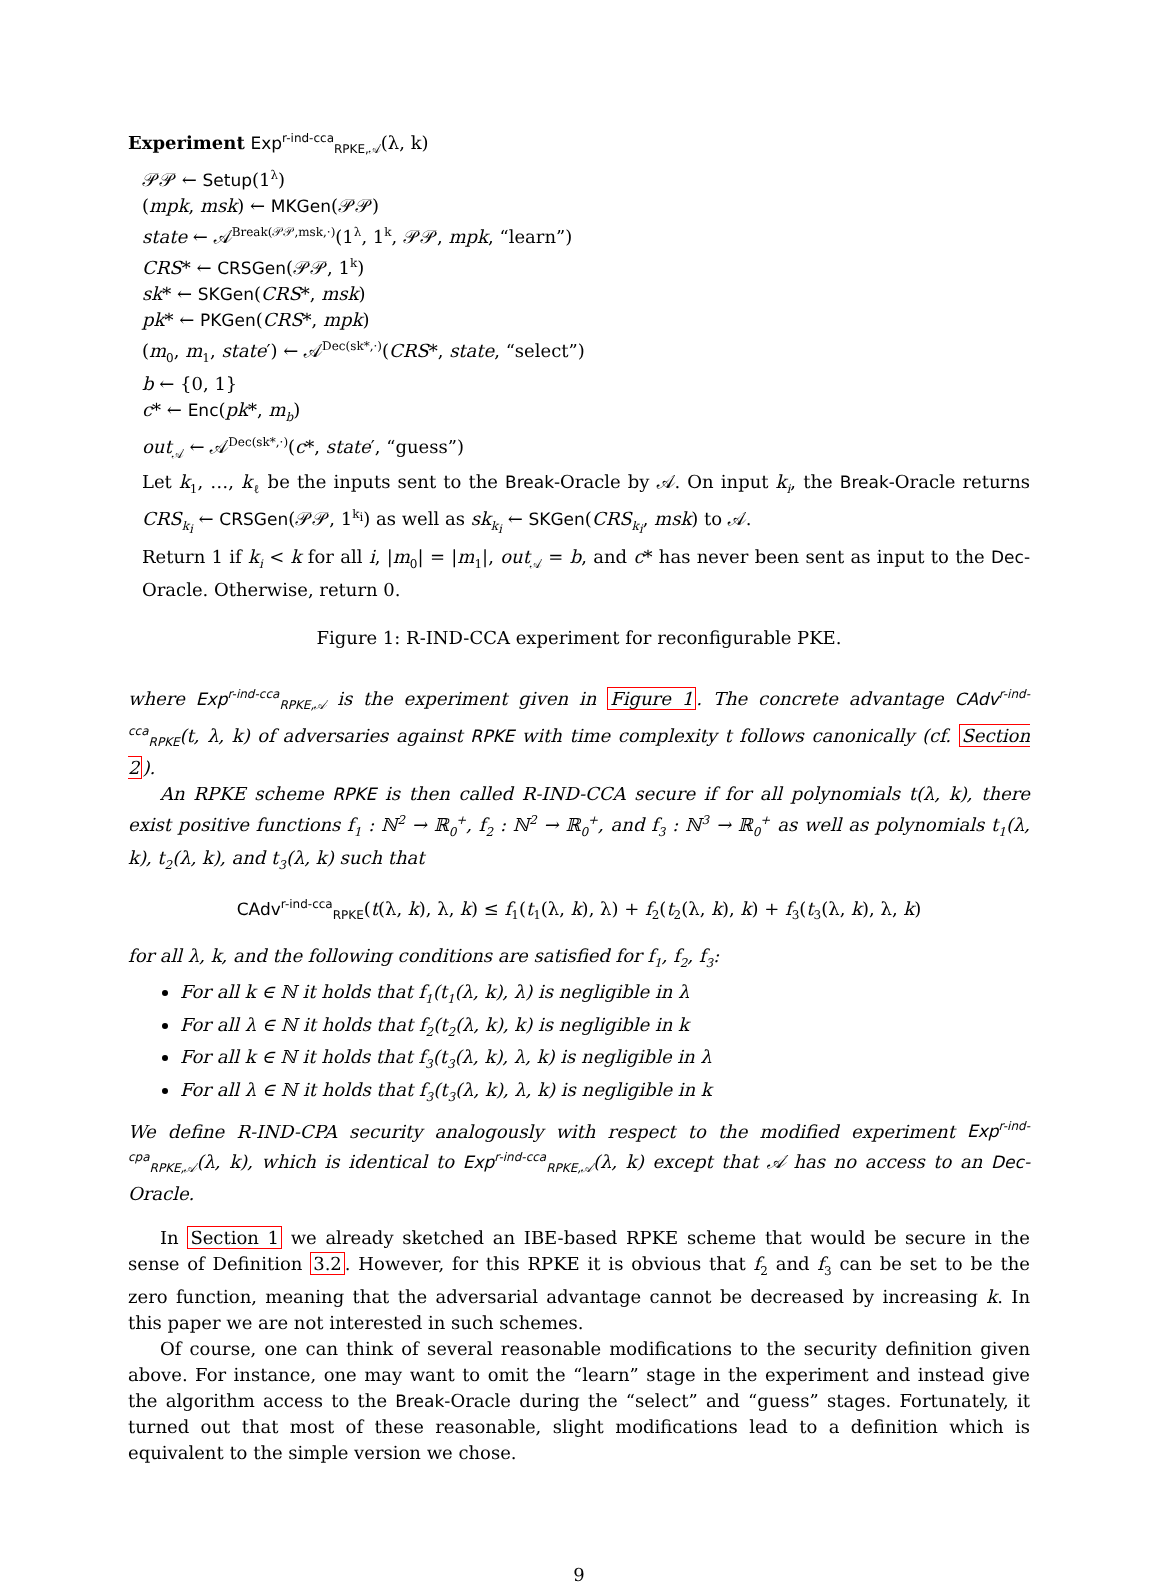Experiment Exp<sup>r-ind-cca</sup><sub>RPKE,𝒜</sub>(λ, k)
𝒫𝒫 ← Setup(1<sup>λ</sup>)
(mpk, msk) ← MKGen(𝒫𝒫)
state ← 𝒜<sup>Break(𝒫𝒫,msk,·)</sup>(1<sup>λ</sup>, 1<sup>k</sup>, 𝒫𝒫, mpk, “learn”)
CRS* ← CRSGen(𝒫𝒫, 1<sup>k</sup>)
sk* ← SKGen(CRS*, msk)
pk* ← PKGen(CRS*, mpk)
(m<sub>0</sub>, m<sub>1</sub>, state′) ← 𝒜<sup>Dec(sk*,·)</sup>(CRS*, state, “select”)
b ← {0, 1}
c* ← Enc(pk*, m<sub>b</sub>)
out<sub>𝒜</sub> ← 𝒜<sup>Dec(sk*,·)</sup>(c*, state′, “guess”)
Let k<sub>1</sub>, …, k<sub>ℓ</sub> be the inputs sent to the Break-Oracle by 𝒜. On input k<sub>i</sub>, the Break-Oracle returns CRS<sub>k<sub>i</sub></sub> ← CRSGen(𝒫𝒫, 1<sup>k<sub>i</sub></sup>) as well as sk<sub>k<sub>i</sub></sub> ← SKGen(CRS<sub>k<sub>i</sub></sub>, msk) to 𝒜.
Return 1 if k<sub>i</sub> < k for all i, |m<sub>0</sub>| = |m<sub>1</sub>|, out<sub>𝒜</sub> = b, and c* has never been sent as input to the Dec-Oracle. Otherwise, return 0.
Figure 1: R-IND-CCA experiment for reconfigurable PKE.
where Exp<sup>r-ind-cca</sup><sub>RPKE,𝒜</sub> is the experiment given in Figure 1. The concrete advantage CAdv<sup>r-ind-cca</sup><sub>RPKE</sub>(t, λ, k) of adversaries against RPKE with time complexity t follows canonically (cf. Section 2).
An RPKE scheme RPKE is then called R-IND-CCA secure if for all polynomials t(λ, k), there exist positive functions f<sub>1</sub> : ℕ<sup>2</sup> → ℝ<sub>0</sub><sup>+</sup>, f<sub>2</sub> : ℕ<sup>2</sup> → ℝ<sub>0</sub><sup>+</sup>, and f<sub>3</sub> : ℕ<sup>3</sup> → ℝ<sub>0</sub><sup>+</sup> as well as polynomials t<sub>1</sub>(λ, k), t<sub>2</sub>(λ, k), and t<sub>3</sub>(λ, k) such that
CAdv<sup>r-ind-cca</sup><sub>RPKE</sub>(t(λ, k), λ, k) ≤ f<sub>1</sub>(t<sub>1</sub>(λ, k), λ) + f<sub>2</sub>(t<sub>2</sub>(λ, k), k) + f<sub>3</sub>(t<sub>3</sub>(λ, k), λ, k)
for all λ, k, and the following conditions are satisfied for f<sub>1</sub>, f<sub>2</sub>, f<sub>3</sub>:
For all k ∈ ℕ it holds that f<sub>1</sub>(t<sub>1</sub>(λ, k), λ) is negligible in λ
For all λ ∈ ℕ it holds that f<sub>2</sub>(t<sub>2</sub>(λ, k), k) is negligible in k
For all k ∈ ℕ it holds that f<sub>3</sub>(t<sub>3</sub>(λ, k), λ, k) is negligible in λ
For all λ ∈ ℕ it holds that f<sub>3</sub>(t<sub>3</sub>(λ, k), λ, k) is negligible in k
We define R-IND-CPA security analogously with respect to the modified experiment Exp<sup>r-ind-cpa</sup><sub>RPKE,𝒜</sub>(λ, k), which is identical to Exp<sup>r-ind-cca</sup><sub>RPKE,𝒜</sub>(λ, k) except that 𝒜 has no access to an Dec-Oracle.
In Section 1 we already sketched an IBE-based RPKE scheme that would be secure in the sense of Definition 3.2. However, for this RPKE it is obvious that f<sub>2</sub> and f<sub>3</sub> can be set to be the zero function, meaning that the adversarial advantage cannot be decreased by increasing k. In this paper we are not interested in such schemes.
Of course, one can think of several reasonable modifications to the security definition given above. For instance, one may want to omit the “learn” stage in the experiment and instead give the algorithm access to the Break-Oracle during the “select” and “guess” stages. Fortunately, it turned out that most of these reasonable, slight modifications lead to a definition which is equivalent to the simple version we chose.
9